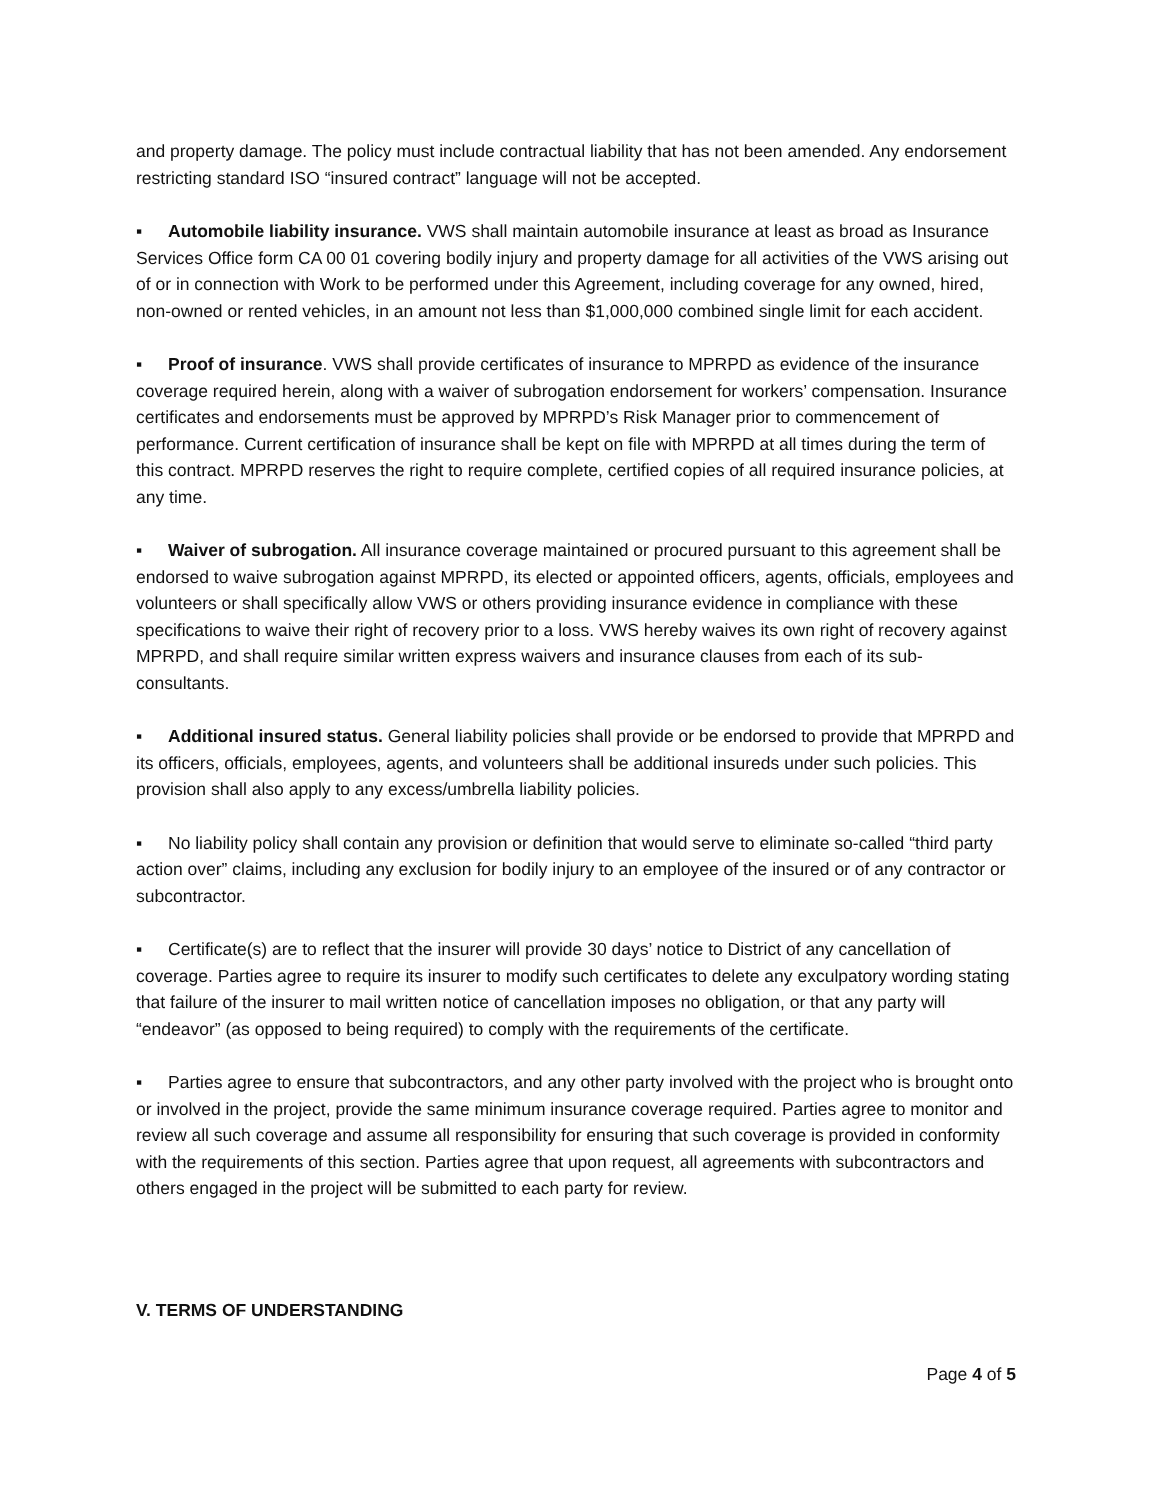and property damage. The policy must include contractual liability that has not been amended. Any endorsement restricting standard ISO “insured contract” language will not be accepted.
▪ Automobile liability insurance. VWS shall maintain automobile insurance at least as broad as Insurance Services Office form CA 00 01 covering bodily injury and property damage for all activities of the VWS arising out of or in connection with Work to be performed under this Agreement, including coverage for any owned, hired, non-owned or rented vehicles, in an amount not less than $1,000,000 combined single limit for each accident.
▪ Proof of insurance. VWS shall provide certificates of insurance to MPRPD as evidence of the insurance coverage required herein, along with a waiver of subrogation endorsement for workers’ compensation. Insurance certificates and endorsements must be approved by MPRPD’s Risk Manager prior to commencement of performance. Current certification of insurance shall be kept on file with MPRPD at all times during the term of this contract. MPRPD reserves the right to require complete, certified copies of all required insurance policies, at any time.
▪ Waiver of subrogation. All insurance coverage maintained or procured pursuant to this agreement shall be endorsed to waive subrogation against MPRPD, its elected or appointed officers, agents, officials, employees and volunteers or shall specifically allow VWS or others providing insurance evidence in compliance with these specifications to waive their right of recovery prior to a loss. VWS hereby waives its own right of recovery against MPRPD, and shall require similar written express waivers and insurance clauses from each of its sub-consultants.
▪ Additional insured status. General liability policies shall provide or be endorsed to provide that MPRPD and its officers, officials, employees, agents, and volunteers shall be additional insureds under such policies. This provision shall also apply to any excess/umbrella liability policies.
▪ No liability policy shall contain any provision or definition that would serve to eliminate so-called “third party action over” claims, including any exclusion for bodily injury to an employee of the insured or of any contractor or subcontractor.
▪ Certificate(s) are to reflect that the insurer will provide 30 days’ notice to District of any cancellation of coverage. Parties agree to require its insurer to modify such certificates to delete any exculpatory wording stating that failure of the insurer to mail written notice of cancellation imposes no obligation, or that any party will “endeavor” (as opposed to being required) to comply with the requirements of the certificate.
▪ Parties agree to ensure that subcontractors, and any other party involved with the project who is brought onto or involved in the project, provide the same minimum insurance coverage required. Parties agree to monitor and review all such coverage and assume all responsibility for ensuring that such coverage is provided in conformity with the requirements of this section. Parties agree that upon request, all agreements with subcontractors and others engaged in the project will be submitted to each party for review.
V. TERMS OF UNDERSTANDING
Page 4 of 5